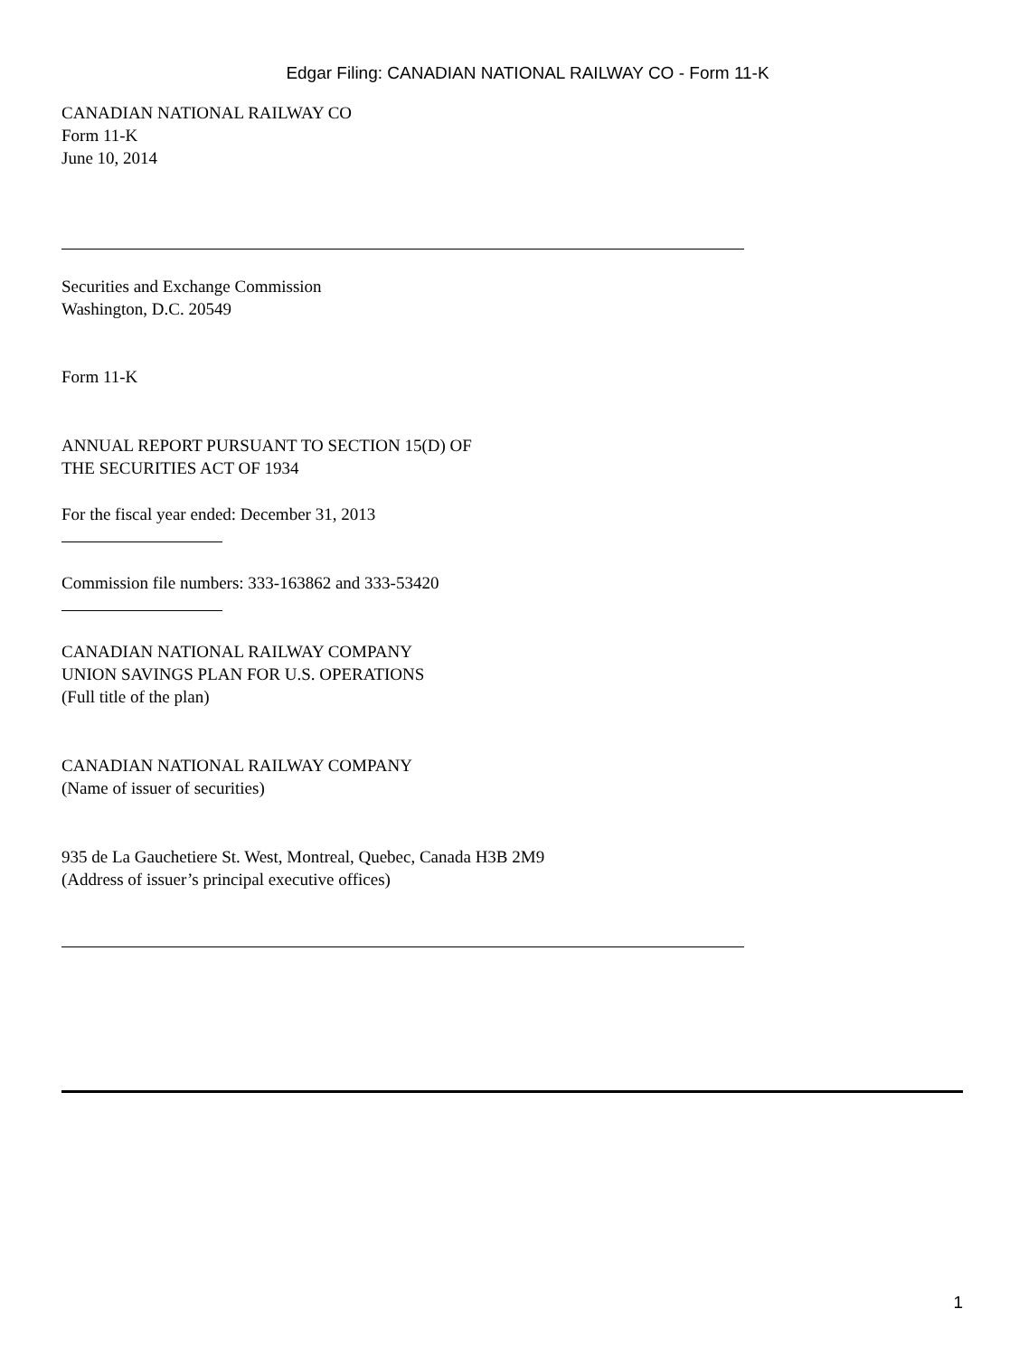Edgar Filing: CANADIAN NATIONAL RAILWAY CO - Form 11-K
CANADIAN NATIONAL RAILWAY CO
Form 11-K
June 10, 2014
Securities and Exchange Commission
Washington, D.C. 20549
Form 11-K
ANNUAL REPORT PURSUANT TO SECTION 15(D) OF
THE SECURITIES ACT OF 1934
For the fiscal year ended: December 31, 2013
Commission file numbers: 333-163862 and 333-53420
CANADIAN NATIONAL RAILWAY COMPANY
UNION SAVINGS PLAN FOR U.S. OPERATIONS
(Full title of the plan)
CANADIAN NATIONAL RAILWAY COMPANY
(Name of issuer of securities)
935 de La Gauchetiere St. West, Montreal, Quebec, Canada H3B 2M9
(Address of issuer’s principal executive offices)
1